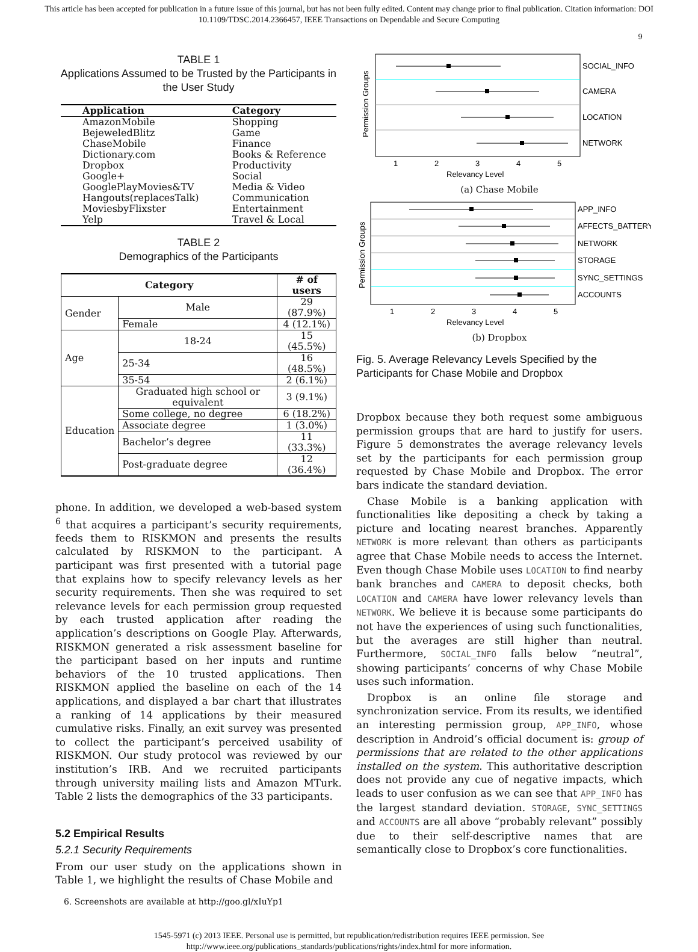This article has been accepted for publication in a future issue of this journal, but has not been fully edited. Content may change prior to final publication. Citation information: DOI 10.1109/TDSC.2014.2366457, IEEE Transactions on Dependable and Secure Computing
9
TABLE 1
Applications Assumed to be Trusted by the Participants in the User Study
| Application | Category |
| --- | --- |
| AmazonMobile | Shopping |
| BejeweledBlitz | Game |
| ChaseMobile | Finance |
| Dictionary.com | Books & Reference |
| Dropbox | Productivity |
| Google+ | Social |
| GooglePlayMovies&TV | Media & Video |
| Hangouts(replacesTalk) | Communication |
| MoviesbyFlixster | Entertainment |
| Yelp | Travel & Local |
TABLE 2
Demographics of the Participants
| Category | | # of users |
| --- | --- | --- |
| Gender | Male | 29 (87.9%) |
| | Female | 4 (12.1%) |
| Age | 18-24 | 15 (45.5%) |
| | 25-34 | 16 (48.5%) |
| | 35-54 | 2 (6.1%) |
| Education | Graduated high school or equivalent | 3 (9.1%) |
| | Some college, no degree | 6 (18.2%) |
| | Associate degree | 1 (3.0%) |
| | Bachelor’s degree | 11 (33.3%) |
| | Post-graduate degree | 12 (36.4%) |
phone. In addition, we developed a web-based system <sup>6</sup> that acquires a participant’s security requirements, feeds them to RISKMON and presents the results calculated by RISKMON to the participant. A participant was first presented with a tutorial page that explains how to specify relevancy levels as her security requirements. Then she was required to set relevance levels for each permission group requested by each trusted application after reading the application’s descriptions on Google Play. Afterwards, RISKMON generated a risk assessment baseline for the participant based on her inputs and runtime behaviors of the 10 trusted applications. Then RISKMON applied the baseline on each of the 14 applications, and displayed a bar chart that illustrates a ranking of 14 applications by their measured cumulative risks. Finally, an exit survey was presented to collect the participant’s perceived usability of RISKMON. Our study protocol was reviewed by our institution’s IRB. And we recruited participants through university mailing lists and Amazon MTurk. Table 2 lists the demographics of the 33 participants.
5.2 Empirical Results
5.2.1 Security Requirements
From our user study on the applications shown in Table 1, we highlight the results of Chase Mobile and
6. Screenshots are available at http://goo.gl/xIuYp1
SOCIAL_INFO
CAMERA
LOCATION
NETWORK
1
2
3
4
5
Relevancy Level
Permission Groups
(a) Chase Mobile
APP_INFO
AFFECTS_BATTERY
NETWORK
STORAGE
SYNC_SETTINGS
ACCOUNTS
1
2
3
4
5
Relevancy Level
Permission Groups
(b) Dropbox
Fig. 5. Average Relevancy Levels Specified by the Participants for Chase Mobile and Dropbox
Dropbox because they both request some ambiguous permission groups that are hard to justify for users. Figure 5 demonstrates the average relevancy levels set by the participants for each permission group requested by Chase Mobile and Dropbox. The error bars indicate the standard deviation.
Chase Mobile is a banking application with functionalities like depositing a check by taking a picture and locating nearest branches. Apparently NETWORK is more relevant than others as participants agree that Chase Mobile needs to access the Internet. Even though Chase Mobile uses LOCATION to find nearby bank branches and CAMERA to deposit checks, both LOCATION and CAMERA have lower relevancy levels than NETWORK. We believe it is because some participants do not have the experiences of using such functionalities, but the averages are still higher than neutral. Furthermore, SOCIAL_INFO falls below “neutral”, showing participants’ concerns of why Chase Mobile uses such information.
Dropbox is an online file storage and synchronization service. From its results, we identified an interesting permission group, APP_INFO, whose description in Android’s official document is: group of permissions that are related to the other applications installed on the system. This authoritative description does not provide any cue of negative impacts, which leads to user confusion as we can see that APP_INFO has the largest standard deviation. STORAGE, SYNC_SETTINGS and ACCOUNTS are all above “probably relevant” possibly due to their self-descriptive names that are semantically close to Dropbox’s core functionalities.
1545-5971 (c) 2013 IEEE. Personal use is permitted, but republication/redistribution requires IEEE permission. See
http://www.ieee.org/publications_standards/publications/rights/index.html for more information.